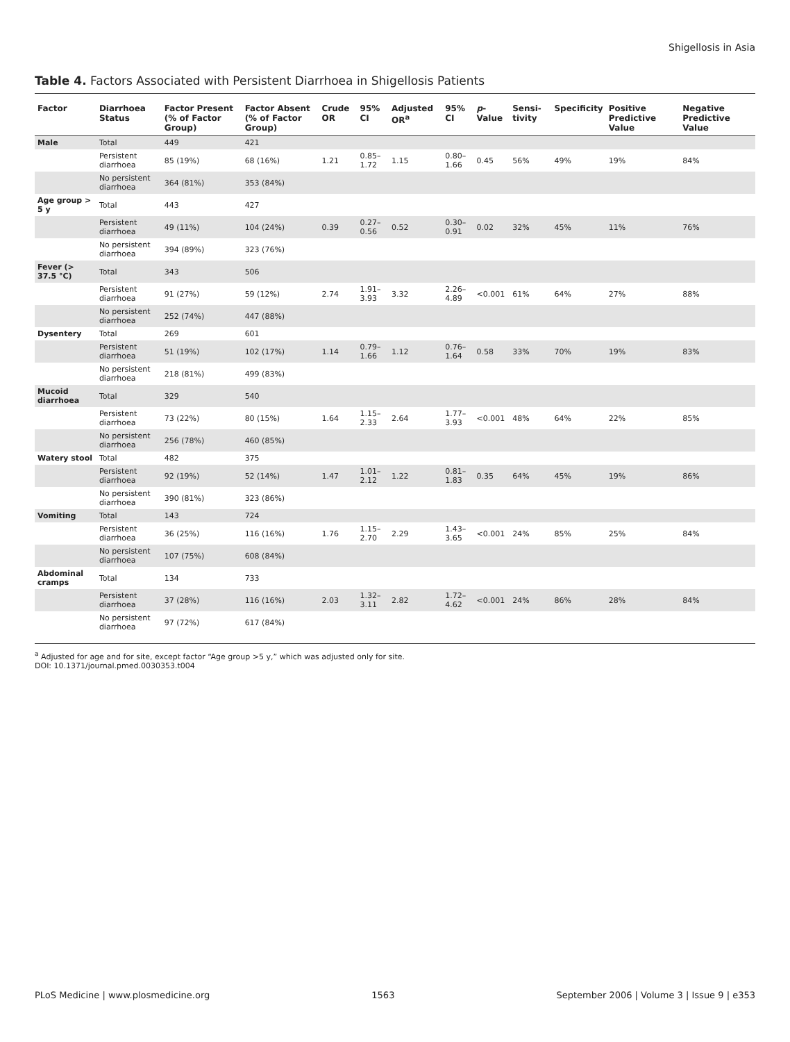Shigellosis in Asia
Table 4. Factors Associated with Persistent Diarrhoea in Shigellosis Patients
| Factor | Diarrhoea Status | Factor Present (% of Factor Group) | Factor Absent (% of Factor Group) | Crude OR | 95% CI | Adjusted OR<sup>a</sup> | 95% CI | p -Value | Sensi-tivity | Specificity | Positive Predictive Value | Negative Predictive Value |
| --- | --- | --- | --- | --- | --- | --- | --- | --- | --- | --- | --- | --- |
| Male | Total | 449 | 421 | | | | | | | | | |
| | Persistent diarrhoea | 85 (19%) | 68 (16%) | 1.21 | 0.85–1.72 | 1.15 | 0.80–1.66 | 0.45 | 56% | 49% | 19% | 84% |
| | No persistent diarrhoea | 364 (81%) | 353 (84%) | | | | | | | | | |
| Age group > 5 y | Total | 443 | 427 | | | | | | | | | |
| | Persistent diarrhoea | 49 (11%) | 104 (24%) | 0.39 | 0.27–0.56 | 0.52 | 0.30–0.91 | 0.02 | 32% | 45% | 11% | 76% |
| | No persistent diarrhoea | 394 (89%) | 323 (76%) | | | | | | | | | |
| Fever (> 37.5 °C) | Total | 343 | 506 | | | | | | | | | |
| | Persistent diarrhoea | 91 (27%) | 59 (12%) | 2.74 | 1.91–3.93 | 3.32 | 2.26–4.89 | <0.001 | 61% | 64% | 27% | 88% |
| | No persistent diarrhoea | 252 (74%) | 447 (88%) | | | | | | | | | |
| Dysentery | Total | 269 | 601 | | | | | | | | | |
| | Persistent diarrhoea | 51 (19%) | 102 (17%) | 1.14 | 0.79–1.66 | 1.12 | 0.76–1.64 | 0.58 | 33% | 70% | 19% | 83% |
| | No persistent diarrhoea | 218 (81%) | 499 (83%) | | | | | | | | | |
| Mucoid diarrhoea | Total | 329 | 540 | | | | | | | | | |
| | Persistent diarrhoea | 73 (22%) | 80 (15%) | 1.64 | 1.15–2.33 | 2.64 | 1.77–3.93 | <0.001 | 48% | 64% | 22% | 85% |
| | No persistent diarrhoea | 256 (78%) | 460 (85%) | | | | | | | | | |
| Watery stool | Total | 482 | 375 | | | | | | | | | |
| | Persistent diarrhoea | 92 (19%) | 52 (14%) | 1.47 | 1.01–2.12 | 1.22 | 0.81–1.83 | 0.35 | 64% | 45% | 19% | 86% |
| | No persistent diarrhoea | 390 (81%) | 323 (86%) | | | | | | | | | |
| Vomiting | Total | 143 | 724 | | | | | | | | | |
| | Persistent diarrhoea | 36 (25%) | 116 (16%) | 1.76 | 1.15–2.70 | 2.29 | 1.43–3.65 | <0.001 | 24% | 85% | 25% | 84% |
| | No persistent diarrhoea | 107 (75%) | 608 (84%) | | | | | | | | | |
| Abdominal cramps | Total | 134 | 733 | | | | | | | | | |
| | Persistent diarrhoea | 37 (28%) | 116 (16%) | 2.03 | 1.32–3.11 | 2.82 | 1.72–4.62 | <0.001 | 24% | 86% | 28% | 84% |
| | No persistent diarrhoea | 97 (72%) | 617 (84%) | | | | | | | | | |
<sup>a</sup> Adjusted for age and for site, except factor “Age group >5 y,” which was adjusted only for site.
DOI: 10.1371/journal.pmed.0030353.t004
PLoS Medicine | www.plosmedicine.org 1563 September 2006 | Volume 3 | Issue 9 | e353